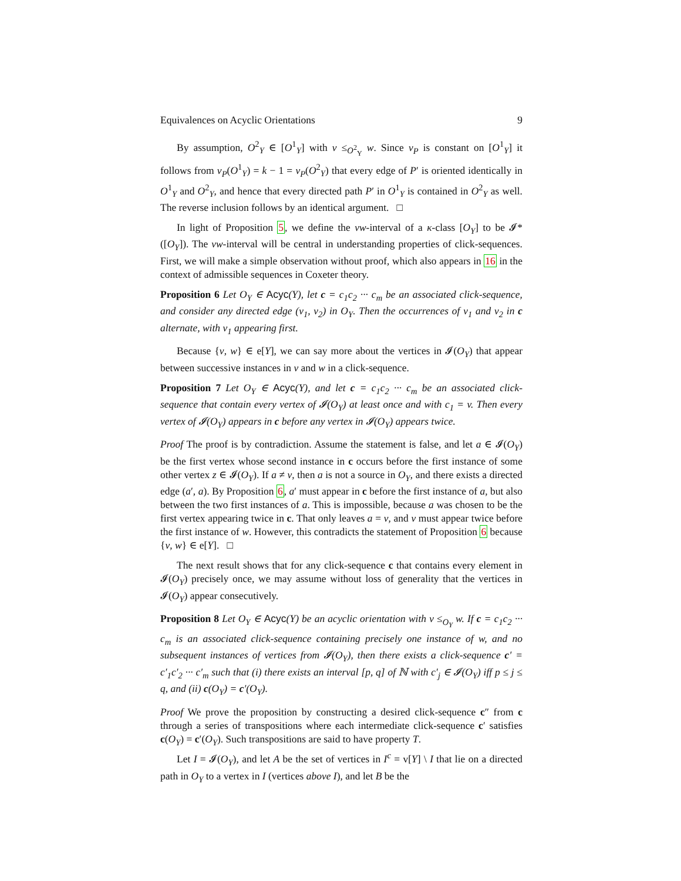Equivalences on Acyclic Orientations 9
By assumption, O<sup>2</sup><sub>Y</sub> ∈ [O<sup>1</sup><sub>Y</sub>] with v ≤<sub>O<sup>2</sup><sub>Y</sub></sub> w. Since ν<sub>P</sub> is constant on [O<sup>1</sup><sub>Y</sub>] it follows from ν<sub>P</sub>(O<sup>1</sup><sub>Y</sub>) = k − 1 = ν<sub>P</sub>(O<sup>2</sup><sub>Y</sub>) that every edge of P′ is oriented identically in O<sup>1</sup><sub>Y</sub> and O<sup>2</sup><sub>Y</sub>, and hence that every directed path P′ in O<sup>1</sup><sub>Y</sub> is contained in O<sup>2</sup><sub>Y</sub> as well. The reverse inclusion follows by an identical argument. □
In light of Proposition 5, we define the vw-interval of a κ-class [O<sub>Y</sub>] to be 𝓘*([O<sub>Y</sub>]). The vw-interval will be central in understanding properties of click-sequences. First, we will make a simple observation without proof, which also appears in 16 in the context of admissible sequences in Coxeter theory.
Proposition 6 Let O<sub>Y</sub> ∈ Acyc(Y), let c = c<sub>1</sub>c<sub>2</sub> ··· c<sub>m</sub> be an associated click-sequence, and consider any directed edge (v<sub>1</sub>, v<sub>2</sub>) in O<sub>Y</sub>. Then the occurrences of v<sub>1</sub> and v<sub>2</sub> in c alternate, with v<sub>1</sub> appearing first.
Because {v, w} ∈ e[Y], we can say more about the vertices in 𝓘(O<sub>Y</sub>) that appear between successive instances in v and w in a click-sequence.
Proposition 7 Let O<sub>Y</sub> ∈ Acyc(Y), and let c = c<sub>1</sub>c<sub>2</sub> ··· c<sub>m</sub> be an associated click-sequence that contain every vertex of 𝓘(O<sub>Y</sub>) at least once and with c<sub>1</sub> = v. Then every vertex of 𝓘(O<sub>Y</sub>) appears in c before any vertex in 𝓘(O<sub>Y</sub>) appears twice.
Proof The proof is by contradiction. Assume the statement is false, and let a ∈ 𝓘(O<sub>Y</sub>) be the first vertex whose second instance in c occurs before the first instance of some other vertex z ∈ 𝓘(O<sub>Y</sub>). If a ≠ v, then a is not a source in O<sub>Y</sub>, and there exists a directed edge (a′, a). By Proposition 6, a′ must appear in c before the first instance of a, but also between the two first instances of a. This is impossible, because a was chosen to be the first vertex appearing twice in c. That only leaves a = v, and v must appear twice before the first instance of w. However, this contradicts the statement of Proposition 6 because {v, w} ∈ e[Y]. □
The next result shows that for any click-sequence c that contains every element in 𝓘(O<sub>Y</sub>) precisely once, we may assume without loss of generality that the vertices in 𝓘(O<sub>Y</sub>) appear consecutively.
Proposition 8 Let O<sub>Y</sub> ∈ Acyc(Y) be an acyclic orientation with v ≤<sub>O<sub>Y</sub></sub> w. If c = c<sub>1</sub>c<sub>2</sub> ··· c<sub>m</sub> is an associated click-sequence containing precisely one instance of w, and no subsequent instances of vertices from 𝓘(O<sub>Y</sub>), then there exists a click-sequence c′ = c′<sub>1</sub>c′<sub>2</sub> ··· c′<sub>m</sub> such that (i) there exists an interval [p, q] of ℕ with c′<sub>j</sub> ∈ 𝓘(O<sub>Y</sub>) iff p ≤ j ≤ q, and (ii) c(O<sub>Y</sub>) = c′(O<sub>Y</sub>).
Proof We prove the proposition by constructing a desired click-sequence c″ from c through a series of transpositions where each intermediate click-sequence c′ satisfies c(O<sub>Y</sub>) = c′(O<sub>Y</sub>). Such transpositions are said to have property T.
Let I = 𝓘(O<sub>Y</sub>), and let A be the set of vertices in I<sup>c</sup> = v[Y] \ I that lie on a directed path in O<sub>Y</sub> to a vertex in I (vertices above I), and let B be the